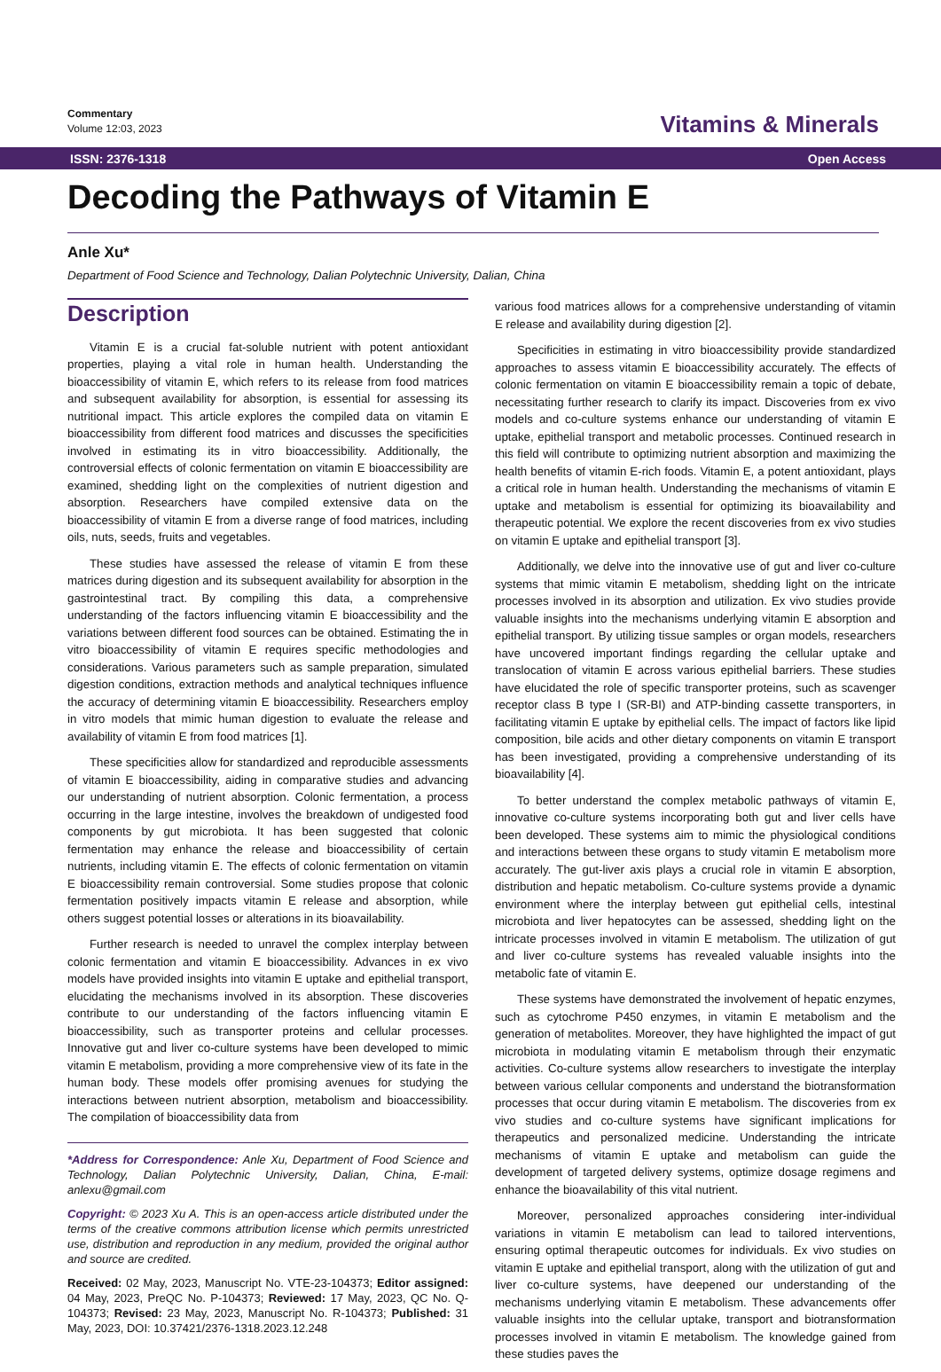Commentary
Volume 12:03, 2023
Vitamins & Minerals
ISSN: 2376-1318 Open Access
Decoding the Pathways of Vitamin E
Anle Xu*
Department of Food Science and Technology, Dalian Polytechnic University, Dalian, China
Description
Vitamin E is a crucial fat-soluble nutrient with potent antioxidant properties, playing a vital role in human health. Understanding the bioaccessibility of vitamin E, which refers to its release from food matrices and subsequent availability for absorption, is essential for assessing its nutritional impact. This article explores the compiled data on vitamin E bioaccessibility from different food matrices and discusses the specificities involved in estimating its in vitro bioaccessibility. Additionally, the controversial effects of colonic fermentation on vitamin E bioaccessibility are examined, shedding light on the complexities of nutrient digestion and absorption. Researchers have compiled extensive data on the bioaccessibility of vitamin E from a diverse range of food matrices, including oils, nuts, seeds, fruits and vegetables.
These studies have assessed the release of vitamin E from these matrices during digestion and its subsequent availability for absorption in the gastrointestinal tract. By compiling this data, a comprehensive understanding of the factors influencing vitamin E bioaccessibility and the variations between different food sources can be obtained. Estimating the in vitro bioaccessibility of vitamin E requires specific methodologies and considerations. Various parameters such as sample preparation, simulated digestion conditions, extraction methods and analytical techniques influence the accuracy of determining vitamin E bioaccessibility. Researchers employ in vitro models that mimic human digestion to evaluate the release and availability of vitamin E from food matrices [1].
These specificities allow for standardized and reproducible assessments of vitamin E bioaccessibility, aiding in comparative studies and advancing our understanding of nutrient absorption. Colonic fermentation, a process occurring in the large intestine, involves the breakdown of undigested food components by gut microbiota. It has been suggested that colonic fermentation may enhance the release and bioaccessibility of certain nutrients, including vitamin E. The effects of colonic fermentation on vitamin E bioaccessibility remain controversial. Some studies propose that colonic fermentation positively impacts vitamin E release and absorption, while others suggest potential losses or alterations in its bioavailability.
Further research is needed to unravel the complex interplay between colonic fermentation and vitamin E bioaccessibility. Advances in ex vivo models have provided insights into vitamin E uptake and epithelial transport, elucidating the mechanisms involved in its absorption. These discoveries contribute to our understanding of the factors influencing vitamin E bioaccessibility, such as transporter proteins and cellular processes. Innovative gut and liver co-culture systems have been developed to mimic vitamin E metabolism, providing a more comprehensive view of its fate in the human body. These models offer promising avenues for studying the interactions between nutrient absorption, metabolism and bioaccessibility. The compilation of bioaccessibility data from
*Address for Correspondence: Anle Xu, Department of Food Science and Technology, Dalian Polytechnic University, Dalian, China, E-mail: anlexu@gmail.com
Copyright: © 2023 Xu A. This is an open-access article distributed under the terms of the creative commons attribution license which permits unrestricted use, distribution and reproduction in any medium, provided the original author and source are credited.
Received: 02 May, 2023, Manuscript No. VTE-23-104373; Editor assigned: 04 May, 2023, PreQC No. P-104373; Reviewed: 17 May, 2023, QC No. Q-104373; Revised: 23 May, 2023, Manuscript No. R-104373; Published: 31 May, 2023, DOI: 10.37421/2376-1318.2023.12.248
various food matrices allows for a comprehensive understanding of vitamin E release and availability during digestion [2].
Specificities in estimating in vitro bioaccessibility provide standardized approaches to assess vitamin E bioaccessibility accurately. The effects of colonic fermentation on vitamin E bioaccessibility remain a topic of debate, necessitating further research to clarify its impact. Discoveries from ex vivo models and co-culture systems enhance our understanding of vitamin E uptake, epithelial transport and metabolic processes. Continued research in this field will contribute to optimizing nutrient absorption and maximizing the health benefits of vitamin E-rich foods. Vitamin E, a potent antioxidant, plays a critical role in human health. Understanding the mechanisms of vitamin E uptake and metabolism is essential for optimizing its bioavailability and therapeutic potential. We explore the recent discoveries from ex vivo studies on vitamin E uptake and epithelial transport [3].
Additionally, we delve into the innovative use of gut and liver co-culture systems that mimic vitamin E metabolism, shedding light on the intricate processes involved in its absorption and utilization. Ex vivo studies provide valuable insights into the mechanisms underlying vitamin E absorption and epithelial transport. By utilizing tissue samples or organ models, researchers have uncovered important findings regarding the cellular uptake and translocation of vitamin E across various epithelial barriers. These studies have elucidated the role of specific transporter proteins, such as scavenger receptor class B type I (SR-BI) and ATP-binding cassette transporters, in facilitating vitamin E uptake by epithelial cells. The impact of factors like lipid composition, bile acids and other dietary components on vitamin E transport has been investigated, providing a comprehensive understanding of its bioavailability [4].
To better understand the complex metabolic pathways of vitamin E, innovative co-culture systems incorporating both gut and liver cells have been developed. These systems aim to mimic the physiological conditions and interactions between these organs to study vitamin E metabolism more accurately. The gut-liver axis plays a crucial role in vitamin E absorption, distribution and hepatic metabolism. Co-culture systems provide a dynamic environment where the interplay between gut epithelial cells, intestinal microbiota and liver hepatocytes can be assessed, shedding light on the intricate processes involved in vitamin E metabolism. The utilization of gut and liver co-culture systems has revealed valuable insights into the metabolic fate of vitamin E.
These systems have demonstrated the involvement of hepatic enzymes, such as cytochrome P450 enzymes, in vitamin E metabolism and the generation of metabolites. Moreover, they have highlighted the impact of gut microbiota in modulating vitamin E metabolism through their enzymatic activities. Co-culture systems allow researchers to investigate the interplay between various cellular components and understand the biotransformation processes that occur during vitamin E metabolism. The discoveries from ex vivo studies and co-culture systems have significant implications for therapeutics and personalized medicine. Understanding the intricate mechanisms of vitamin E uptake and metabolism can guide the development of targeted delivery systems, optimize dosage regimens and enhance the bioavailability of this vital nutrient.
Moreover, personalized approaches considering inter-individual variations in vitamin E metabolism can lead to tailored interventions, ensuring optimal therapeutic outcomes for individuals. Ex vivo studies on vitamin E uptake and epithelial transport, along with the utilization of gut and liver co-culture systems, have deepened our understanding of the mechanisms underlying vitamin E metabolism. These advancements offer valuable insights into the cellular uptake, transport and biotransformation processes involved in vitamin E metabolism. The knowledge gained from these studies paves the